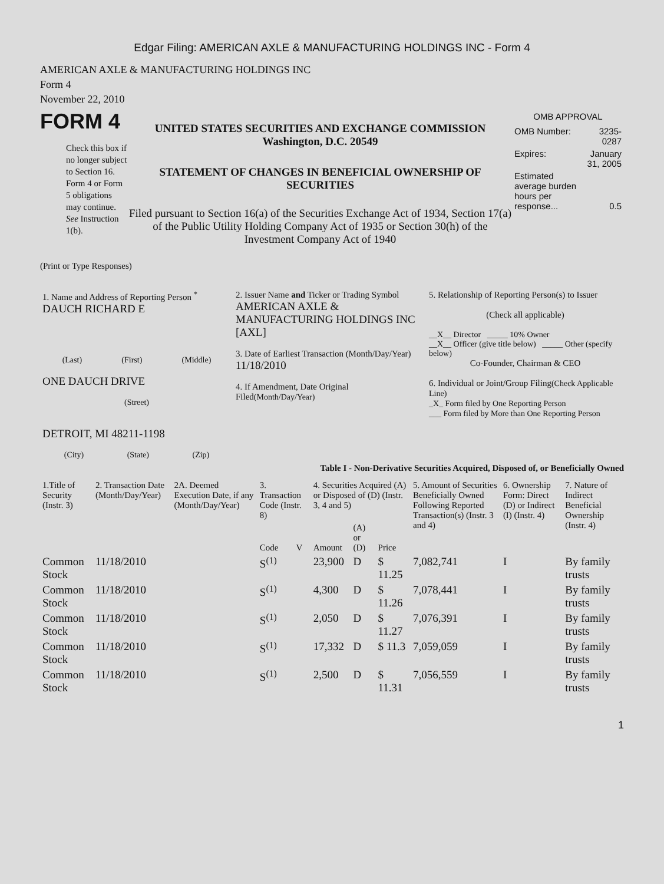Edgar Filing: AMERICAN AXLE & MANUFACTURING HOLDINGS INC - Form 4
AMERICAN AXLE & MANUFACTURING HOLDINGS INC
Form 4
November 22, 2010
FORM 4
Check this box if no longer subject to Section 16. Form 4 or Form 5 obligations may continue. See Instruction 1(b).
UNITED STATES SECURITIES AND EXCHANGE COMMISSION
Washington, D.C. 20549
STATEMENT OF CHANGES IN BENEFICIAL OWNERSHIP OF SECURITIES
Filed pursuant to Section 16(a) of the Securities Exchange Act of 1934, Section 17(a) of the Public Utility Holding Company Act of 1935 or Section 30(h) of the Investment Company Act of 1940
OMB APPROVAL
| OMB Number: | 3235-0287 |
| Expires: | January 31, 2005 |
| Estimated average burden hours per response... | 0.5 |
(Print or Type Responses)
| 1. Name and Address of Reporting Person <sup>*</sup> DAUCH RICHARD E (Last) (First) (Middle) ONE DAUCH DRIVE (Street) DETROIT, MI 48211-1198 (City) (State) (Zip) | 2. Issuer Name and Ticker or Trading Symbol AMERICAN AXLE & MANUFACTURING HOLDINGS INC [AXL] 3. Date of Earliest Transaction (Month/Day/Year) 11/18/2010 4. If Amendment, Date Original Filed (Month/Day/Year) | 5. Relationship of Reporting Person(s) to Issuer (Check all applicable) __X__ Director _____ 10% Owner __X__ Officer (give title below) _____ Other (specify below) Co-Founder, Chairman & CEO 6. Individual or Joint/Group Filing (Check Applicable Line) _X_ Form filed by One Reporting Person ___ Form filed by More than One Reporting Person |
Table I - Non-Derivative Securities Acquired, Disposed of, or Beneficially Owned
| 1.Title of Security (Instr. 3) | 2. Transaction Date (Month/Day/Year) | 2A. Deemed Execution Date, if any (Month/Day/Year) | 3. Transaction Code (Instr. 8) | | 4. Securities Acquired (A) or Disposed of (D) (Instr. 3, 4 and 5) | | | 5. Amount of Securities Beneficially Owned Following Reported Transaction(s) (Instr. 3 and 4) | 6. Ownership Form: Direct (D) or Indirect (I) (Instr. 4) | 7. Nature of Indirect Beneficial Ownership (Instr. 4) |
| --- | --- | --- | --- | --- | --- | --- | --- | --- | --- | --- |
| | | | Code | V | Amount | (A) or (D) | Price | | | |
| Common Stock | 11/18/2010 | | S<sup>(1)</sup> | | 23,900 | D | $ 11.25 | 7,082,741 | I | By family trusts |
| Common Stock | 11/18/2010 | | S<sup>(1)</sup> | | 4,300 | D | $ 11.26 | 7,078,441 | I | By family trusts |
| Common Stock | 11/18/2010 | | S<sup>(1)</sup> | | 2,050 | D | $ 11.27 | 7,076,391 | I | By family trusts |
| Common Stock | 11/18/2010 | | S<sup>(1)</sup> | | 17,332 | D | $ 11.3 | 7,059,059 | I | By family trusts |
| Common Stock | 11/18/2010 | | S<sup>(1)</sup> | | 2,500 | D | $ 11.31 | 7,056,559 | I | By family trusts |
1